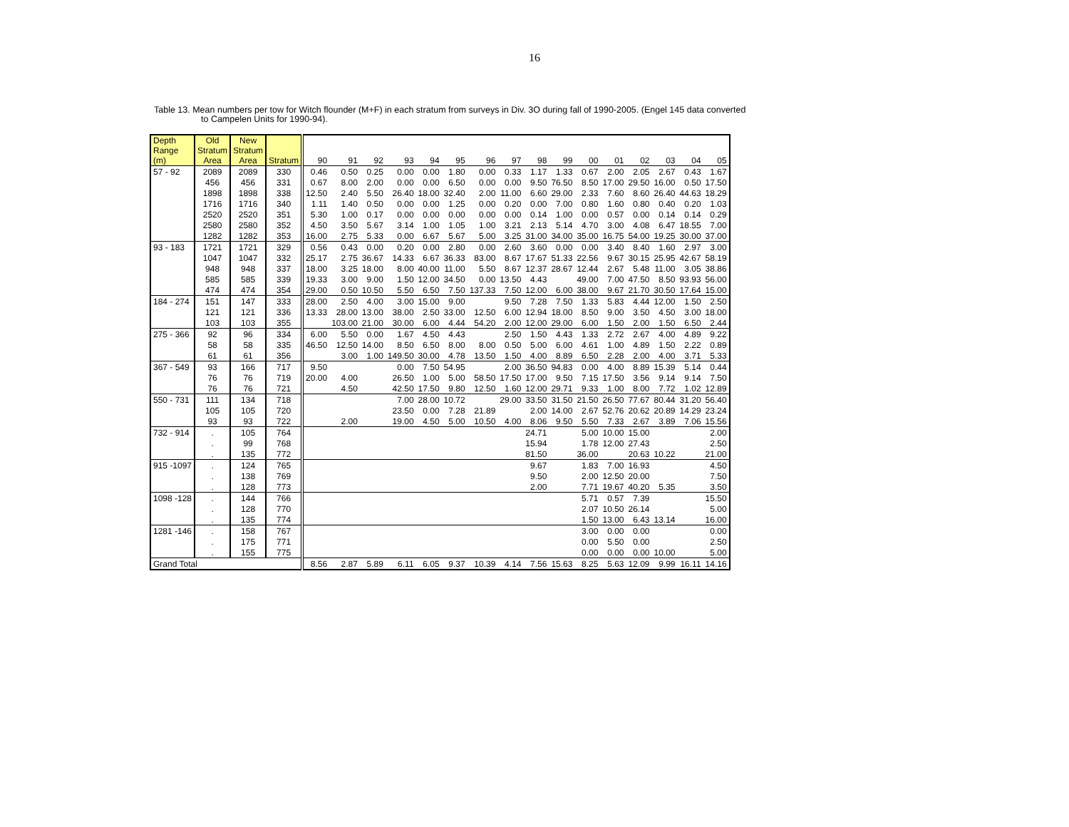16
Table 13. Mean numbers per tow for Witch flounder (M+F) in each stratum from surveys in Div. 3O during fall of 1990-2005. (Engel 145 data converted
to Campelen Units for 1990-94).
| Depth Range (m) | Old Stratum Area | New Stratum Area | Stratum | 90 | 91 | 92 | 93 | 94 | 95 | 96 | 97 | 98 | 99 | 00 | 01 | 02 | 03 | 04 | 05 |
| --- | --- | --- | --- | --- | --- | --- | --- | --- | --- | --- | --- | --- | --- | --- | --- | --- | --- | --- | --- |
| 57 - 92 | 2089 | 2089 | 330 | 0.46 | 0.50 | 0.25 | 0.00 | 0.00 | 1.80 | 0.00 | 0.33 | 1.17 | 1.33 | 0.67 | 2.00 | 2.05 | 2.67 | 0.43 | 1.67 |
| | 456 | 456 | 331 | 0.67 | 8.00 | 2.00 | 0.00 | 0.00 | 6.50 | 0.00 | 0.00 | 9.50 | 76.50 | 8.50 | 17.00 | 29.50 | 16.00 | 0.50 | 17.50 |
| | 1898 | 1898 | 338 | 12.50 | 2.40 | 5.50 | 26.40 | 18.00 | 32.40 | 2.00 | 11.00 | 6.60 | 29.00 | 2.33 | 7.60 | 8.60 | 26.40 | 44.63 | 18.29 |
| | 1716 | 1716 | 340 | 1.11 | 1.40 | 0.50 | 0.00 | 0.00 | 1.25 | 0.00 | 0.20 | 0.00 | 7.00 | 0.80 | 1.60 | 0.80 | 0.40 | 0.20 | 1.03 |
| | 2520 | 2520 | 351 | 5.30 | 1.00 | 0.17 | 0.00 | 0.00 | 0.00 | 0.00 | 0.00 | 0.14 | 1.00 | 0.00 | 0.57 | 0.00 | 0.14 | 0.14 | 0.29 |
| | 2580 | 2580 | 352 | 4.50 | 3.50 | 5.67 | 3.14 | 1.00 | 1.05 | 1.00 | 3.21 | 2.13 | 5.14 | 4.70 | 3.00 | 4.08 | 6.47 | 18.55 | 7.00 |
| | 1282 | 1282 | 353 | 16.00 | 2.75 | 5.33 | 0.00 | 6.67 | 5.67 | 5.00 | 3.25 | 31.00 | 34.00 | 35.00 | 16.75 | 54.00 | 19.25 | 30.00 | 37.00 |
| 93 - 183 | 1721 | 1721 | 329 | 0.56 | 0.43 | 0.00 | 0.20 | 0.00 | 2.80 | 0.00 | 2.60 | 3.60 | 0.00 | 0.00 | 3.40 | 8.40 | 1.60 | 2.97 | 3.00 |
| | 1047 | 1047 | 332 | 25.17 | 2.75 | 36.67 | 14.33 | 6.67 | 36.33 | 83.00 | 8.67 | 17.67 | 51.33 | 22.56 | 9.67 | 30.15 | 25.95 | 42.67 | 58.19 |
| | 948 | 948 | 337 | 18.00 | 3.25 | 18.00 | 8.00 | 40.00 | 11.00 | 5.50 | 8.67 | 12.37 | 28.67 | 12.44 | 2.67 | 5.48 | 11.00 | 3.05 | 38.86 |
| | 585 | 585 | 339 | 19.33 | 3.00 | 9.00 | 1.50 | 12.00 | 34.50 | 0.00 | 13.50 | 4.43 | | 49.00 | 7.00 | 47.50 | 8.50 | 93.93 | 56.00 |
| | 474 | 474 | 354 | 29.00 | 0.50 | 10.50 | 5.50 | 6.50 | 7.50 | 137.33 | 7.50 | 12.00 | 6.00 | 38.00 | 9.67 | 21.70 | 30.50 | 17.64 | 15.00 |
| 184 - 274 | 151 | 147 | 333 | 28.00 | 2.50 | 4.00 | 3.00 | 15.00 | 9.00 | | 9.50 | 7.28 | 7.50 | 1.33 | 5.83 | 4.44 | 12.00 | 1.50 | 2.50 |
| | 121 | 121 | 336 | 13.33 | 28.00 | 13.00 | 38.00 | 2.50 | 33.00 | 12.50 | 6.00 | 12.94 | 18.00 | 8.50 | 9.00 | 3.50 | 4.50 | 3.00 | 18.00 |
| | 103 | 103 | 355 | | 103.00 | 21.00 | 30.00 | 6.00 | 4.44 | 54.20 | 2.00 | 12.00 | 29.00 | 6.00 | 1.50 | 2.00 | 1.50 | 6.50 | 2.44 |
| 275 - 366 | 92 | 96 | 334 | 6.00 | 5.50 | 0.00 | 1.67 | 4.50 | 4.43 | | 2.50 | 1.50 | 4.43 | 1.33 | 2.72 | 2.67 | 4.00 | 4.89 | 9.22 |
| | 58 | 58 | 335 | 46.50 | 12.50 | 14.00 | 8.50 | 6.50 | 8.00 | 8.00 | 0.50 | 5.00 | 6.00 | 4.61 | 1.00 | 4.89 | 1.50 | 2.22 | 0.89 |
| | 61 | 61 | 356 | | 3.00 | 1.00 | 149.50 | 30.00 | 4.78 | 13.50 | 1.50 | 4.00 | 8.89 | 6.50 | 2.28 | 2.00 | 4.00 | 3.71 | 5.33 |
| 367 - 549 | 93 | 166 | 717 | 9.50 | | | 0.00 | 7.50 | 54.95 | | 2.00 | 36.50 | 94.83 | 0.00 | 4.00 | 8.89 | 15.39 | 5.14 | 0.44 |
| | 76 | 76 | 719 | 20.00 | 4.00 | | 26.50 | 1.00 | 5.00 | 58.50 | 17.50 | 17.00 | 9.50 | 7.15 | 17.50 | 3.56 | 9.14 | 9.14 | 7.50 |
| | 76 | 76 | 721 | | 4.50 | | 42.50 | 17.50 | 9.80 | 12.50 | 1.60 | 12.00 | 29.71 | 9.33 | 1.00 | 8.00 | 7.72 | 1.02 | 12.89 |
| 550 - 731 | 111 | 134 | 718 | | | | 7.00 | 28.00 | 10.72 | | 29.00 | 33.50 | 31.50 | 21.50 | 26.50 | 77.67 | 80.44 | 31.20 | 56.40 |
| | 105 | 105 | 720 | | | | 23.50 | 0.00 | 7.28 | 21.89 | | 2.00 | 14.00 | 2.67 | 52.76 | 20.62 | 20.89 | 14.29 | 23.24 |
| | 93 | 93 | 722 | | 2.00 | | 19.00 | 4.50 | 5.00 | 10.50 | 4.00 | 8.06 | 9.50 | 5.50 | 7.33 | 2.67 | 3.89 | 7.06 | 15.56 |
| 732 - 914 | . | 105 | 764 | | | | | | | | | 24.71 | | 5.00 | 10.00 | 15.00 | | | 2.00 |
| | . | 99 | 768 | | | | | | | | | 15.94 | | 1.78 | 12.00 | 27.43 | | | 2.50 |
| | . | 135 | 772 | | | | | | | | | 81.50 | | 36.00 | | 20.63 | 10.22 | | 21.00 |
| 915 -1097 | . | 124 | 765 | | | | | | | | | 9.67 | | 1.83 | 7.00 | 16.93 | | | 4.50 |
| | . | 138 | 769 | | | | | | | | | 9.50 | | 2.00 | 12.50 | 20.00 | | | 7.50 |
| | . | 128 | 773 | | | | | | | | | 2.00 | | 7.71 | 19.67 | 40.20 | 5.35 | | 3.50 |
| 1098 -128 | . | 144 | 766 | | | | | | | | | | | 5.71 | 0.57 | 7.39 | | | 15.50 |
| | . | 128 | 770 | | | | | | | | | | | 2.07 | 10.50 | 26.14 | | | 5.00 |
| | . | 135 | 774 | | | | | | | | | | | 1.50 | 13.00 | 6.43 | 13.14 | | 16.00 |
| 1281 -146 | . | 158 | 767 | | | | | | | | | | | 3.00 | 0.00 | 0.00 | | | 0.00 |
| | . | 175 | 771 | | | | | | | | | | | 0.00 | 5.50 | 0.00 | | | 2.50 |
| | . | 155 | 775 | | | | | | | | | | | 0.00 | 0.00 | 0.00 | 10.00 | | 5.00 |
| Grand Total | | | | 8.56 | 2.87 | 5.89 | 6.11 | 6.05 | 9.37 | 10.39 | 4.14 | 7.56 | 15.63 | 8.25 | 5.63 | 12.09 | 9.99 | 16.11 | 14.16 |